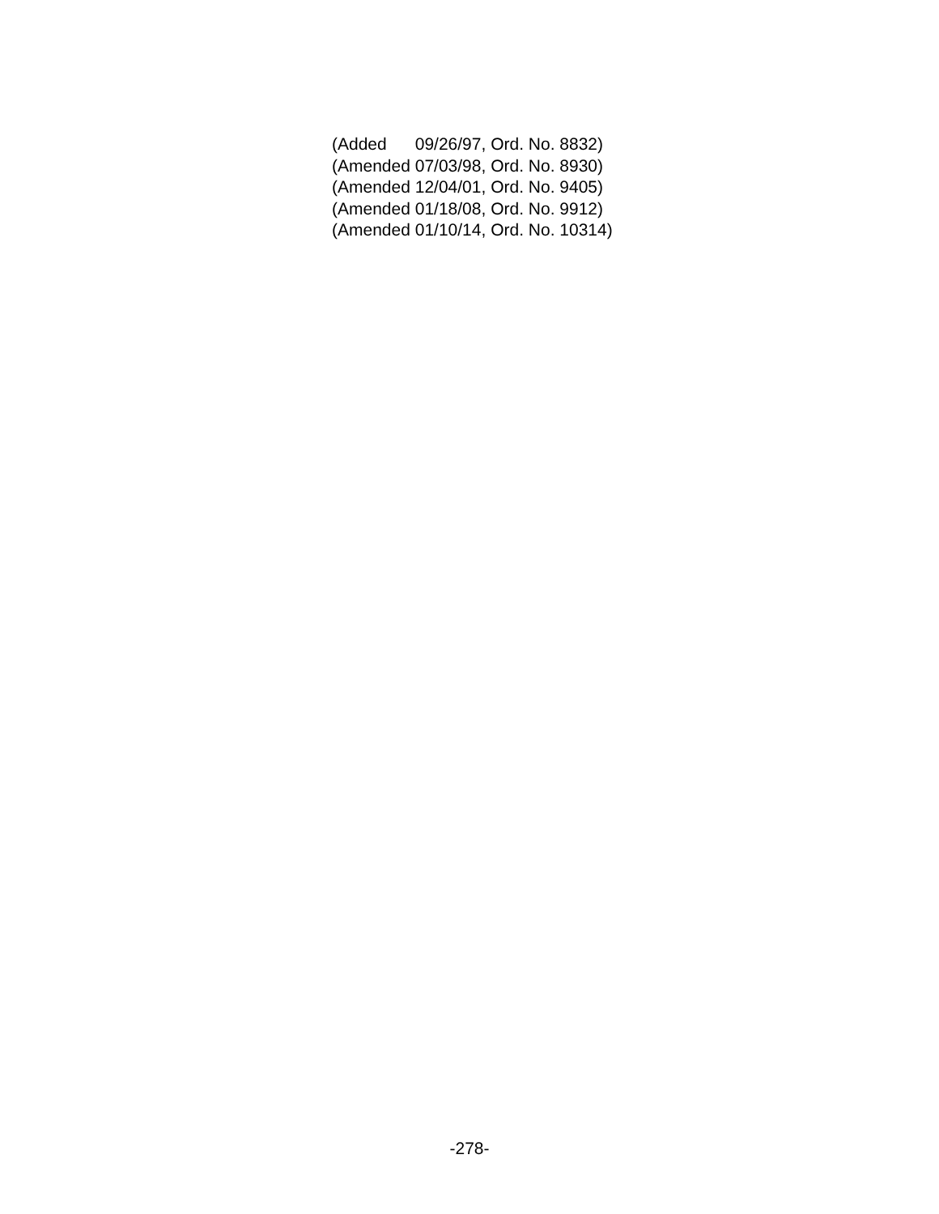(Added 09/26/97, Ord. No. 8832)
(Amended 07/03/98, Ord. No. 8930)
(Amended 12/04/01, Ord. No. 9405)
(Amended 01/18/08, Ord. No. 9912)
(Amended 01/10/14, Ord. No. 10314)
-278-